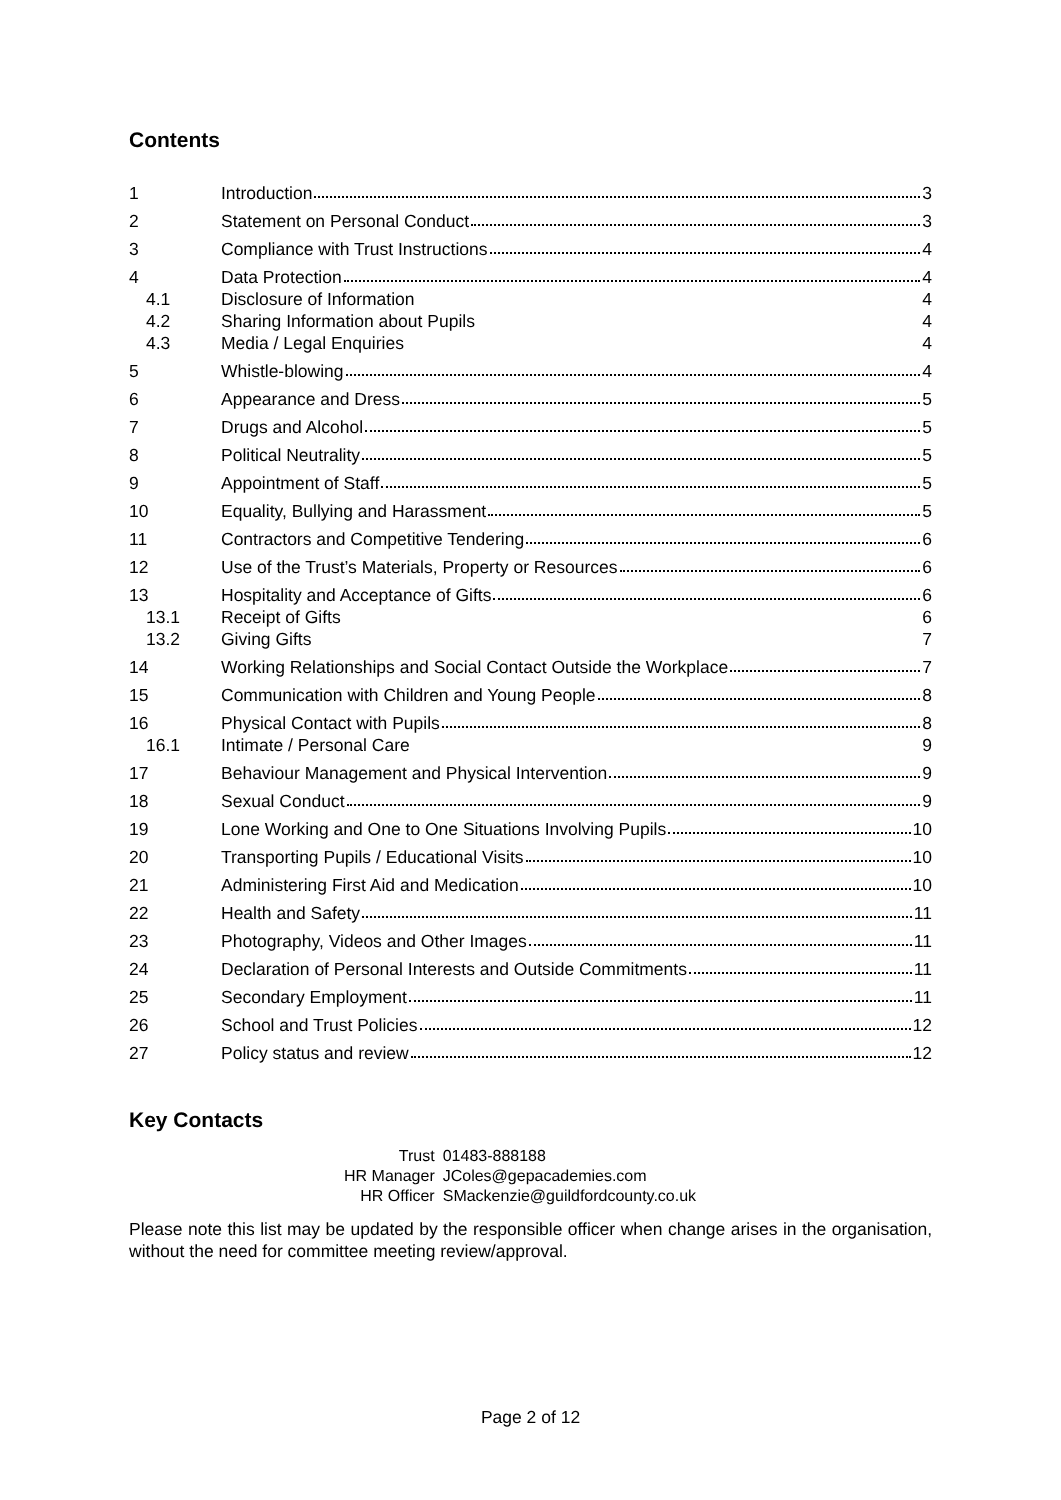Contents
| 1 | Introduction 3 |
| 2 | Statement on Personal Conduct 3 |
| 3 | Compliance with Trust Instructions 4 |
| 4 | Data Protection 4 |
| 4.1 | Disclosure of Information 4 |
| 4.2 | Sharing Information about Pupils 4 |
| 4.3 | Media / Legal Enquiries 4 |
| 5 | Whistle-blowing 4 |
| 6 | Appearance and Dress 5 |
| 7 | Drugs and Alcohol 5 |
| 8 | Political Neutrality 5 |
| 9 | Appointment of Staff 5 |
| 10 | Equality, Bullying and Harassment 5 |
| 11 | Contractors and Competitive Tendering 6 |
| 12 | Use of the Trust’s Materials, Property or Resources 6 |
| 13 | Hospitality and Acceptance of Gifts 6 |
| 13.1 | Receipt of Gifts 6 |
| 13.2 | Giving Gifts 7 |
| 14 | Working Relationships and Social Contact Outside the Workplace 7 |
| 15 | Communication with Children and Young People 8 |
| 16 | Physical Contact with Pupils 8 |
| 16.1 | Intimate / Personal Care 9 |
| 17 | Behaviour Management and Physical Intervention 9 |
| 18 | Sexual Conduct 9 |
| 19 | Lone Working and One to One Situations Involving Pupils 10 |
| 20 | Transporting Pupils / Educational Visits 10 |
| 21 | Administering First Aid and Medication 10 |
| 22 | Health and Safety 11 |
| 23 | Photography, Videos and Other Images 11 |
| 24 | Declaration of Personal Interests and Outside Commitments 11 |
| 25 | Secondary Employment 11 |
| 26 | School and Trust Policies 12 |
| 27 | Policy status and review 12 |
Key Contacts
| Trust | 01483-888188 |
| HR Manager | JColes@gepacademies.com |
| HR Officer | SMackenzie@guildfordcounty.co.uk |
Please note this list may be updated by the responsible officer when change arises in the organisation, without the need for committee meeting review/approval.
Page 2 of 12